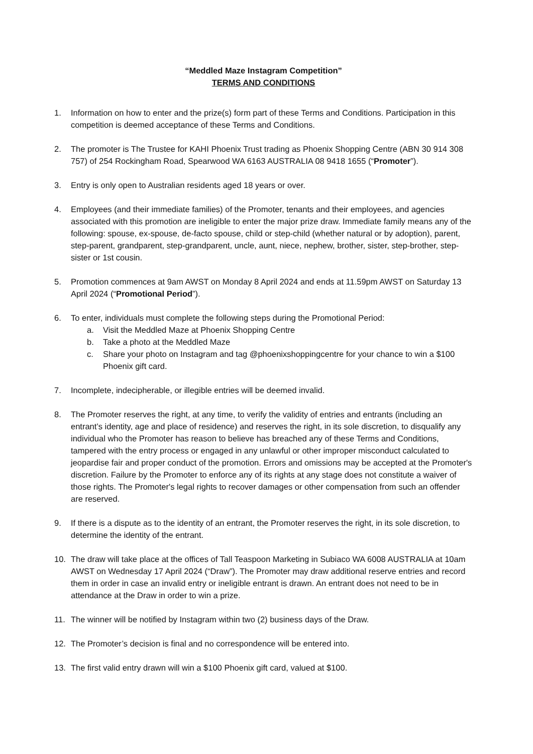“Meddled Maze Instagram Competition”
TERMS AND CONDITIONS
1. Information on how to enter and the prize(s) form part of these Terms and Conditions. Participation in this competition is deemed acceptance of these Terms and Conditions.
2. The promoter is The Trustee for KAHI Phoenix Trust trading as Phoenix Shopping Centre (ABN 30 914 308 757) of 254 Rockingham Road, Spearwood WA 6163 AUSTRALIA 08 9418 1655 (“Promoter”).
3. Entry is only open to Australian residents aged 18 years or over.
4. Employees (and their immediate families) of the Promoter, tenants and their employees, and agencies associated with this promotion are ineligible to enter the major prize draw. Immediate family means any of the following: spouse, ex-spouse, de-facto spouse, child or step-child (whether natural or by adoption), parent, step-parent, grandparent, step-grandparent, uncle, aunt, niece, nephew, brother, sister, step-brother, step-sister or 1st cousin.
5. Promotion commences at 9am AWST on Monday 8 April 2024 and ends at 11.59pm AWST on Saturday 13 April 2024 (“Promotional Period”).
6. To enter, individuals must complete the following steps during the Promotional Period:
a. Visit the Meddled Maze at Phoenix Shopping Centre
b. Take a photo at the Meddled Maze
c. Share your photo on Instagram and tag @phoenixshoppingcentre for your chance to win a $100 Phoenix gift card.
7. Incomplete, indecipherable, or illegible entries will be deemed invalid.
8. The Promoter reserves the right, at any time, to verify the validity of entries and entrants (including an entrant’s identity, age and place of residence) and reserves the right, in its sole discretion, to disqualify any individual who the Promoter has reason to believe has breached any of these Terms and Conditions, tampered with the entry process or engaged in any unlawful or other improper misconduct calculated to jeopardise fair and proper conduct of the promotion. Errors and omissions may be accepted at the Promoter's discretion. Failure by the Promoter to enforce any of its rights at any stage does not constitute a waiver of those rights. The Promoter's legal rights to recover damages or other compensation from such an offender are reserved.
9. If there is a dispute as to the identity of an entrant, the Promoter reserves the right, in its sole discretion, to determine the identity of the entrant.
10. The draw will take place at the offices of Tall Teaspoon Marketing in Subiaco WA 6008 AUSTRALIA at 10am AWST on Wednesday 17 April 2024 (“Draw”). The Promoter may draw additional reserve entries and record them in order in case an invalid entry or ineligible entrant is drawn. An entrant does not need to be in attendance at the Draw in order to win a prize.
11. The winner will be notified by Instagram within two (2) business days of the Draw.
12. The Promoter’s decision is final and no correspondence will be entered into.
13. The first valid entry drawn will win a $100 Phoenix gift card, valued at $100.